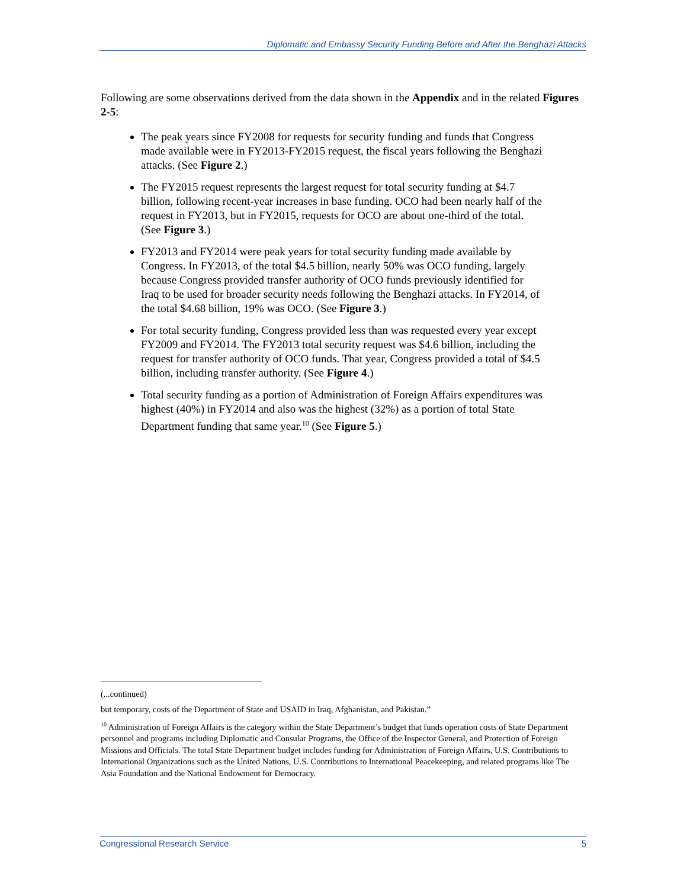Diplomatic and Embassy Security Funding Before and After the Benghazi Attacks
Following are some observations derived from the data shown in the Appendix and in the related Figures 2-5:
The peak years since FY2008 for requests for security funding and funds that Congress made available were in FY2013-FY2015 request, the fiscal years following the Benghazi attacks. (See Figure 2.)
The FY2015 request represents the largest request for total security funding at $4.7 billion, following recent-year increases in base funding. OCO had been nearly half of the request in FY2013, but in FY2015, requests for OCO are about one-third of the total. (See Figure 3.)
FY2013 and FY2014 were peak years for total security funding made available by Congress. In FY2013, of the total $4.5 billion, nearly 50% was OCO funding, largely because Congress provided transfer authority of OCO funds previously identified for Iraq to be used for broader security needs following the Benghazi attacks. In FY2014, of the total $4.68 billion, 19% was OCO. (See Figure 3.)
For total security funding, Congress provided less than was requested every year except FY2009 and FY2014. The FY2013 total security request was $4.6 billion, including the request for transfer authority of OCO funds. That year, Congress provided a total of $4.5 billion, including transfer authority. (See Figure 4.)
Total security funding as a portion of Administration of Foreign Affairs expenditures was highest (40%) in FY2014 and also was the highest (32%) as a portion of total State Department funding that same year.<sup>10</sup> (See Figure 5.)
(...continued)
but temporary, costs of the Department of State and USAID in Iraq, Afghanistan, and Pakistan.”
<sup>10</sup> Administration of Foreign Affairs is the category within the State Department’s budget that funds operation costs of State Department personnel and programs including Diplomatic and Consular Programs, the Office of the Inspector General, and Protection of Foreign Missions and Officials. The total State Department budget includes funding for Administration of Foreign Affairs, U.S. Contributions to International Organizations such as the United Nations, U.S. Contributions to International Peacekeeping, and related programs like The Asia Foundation and the National Endowment for Democracy.
Congressional Research Service 5